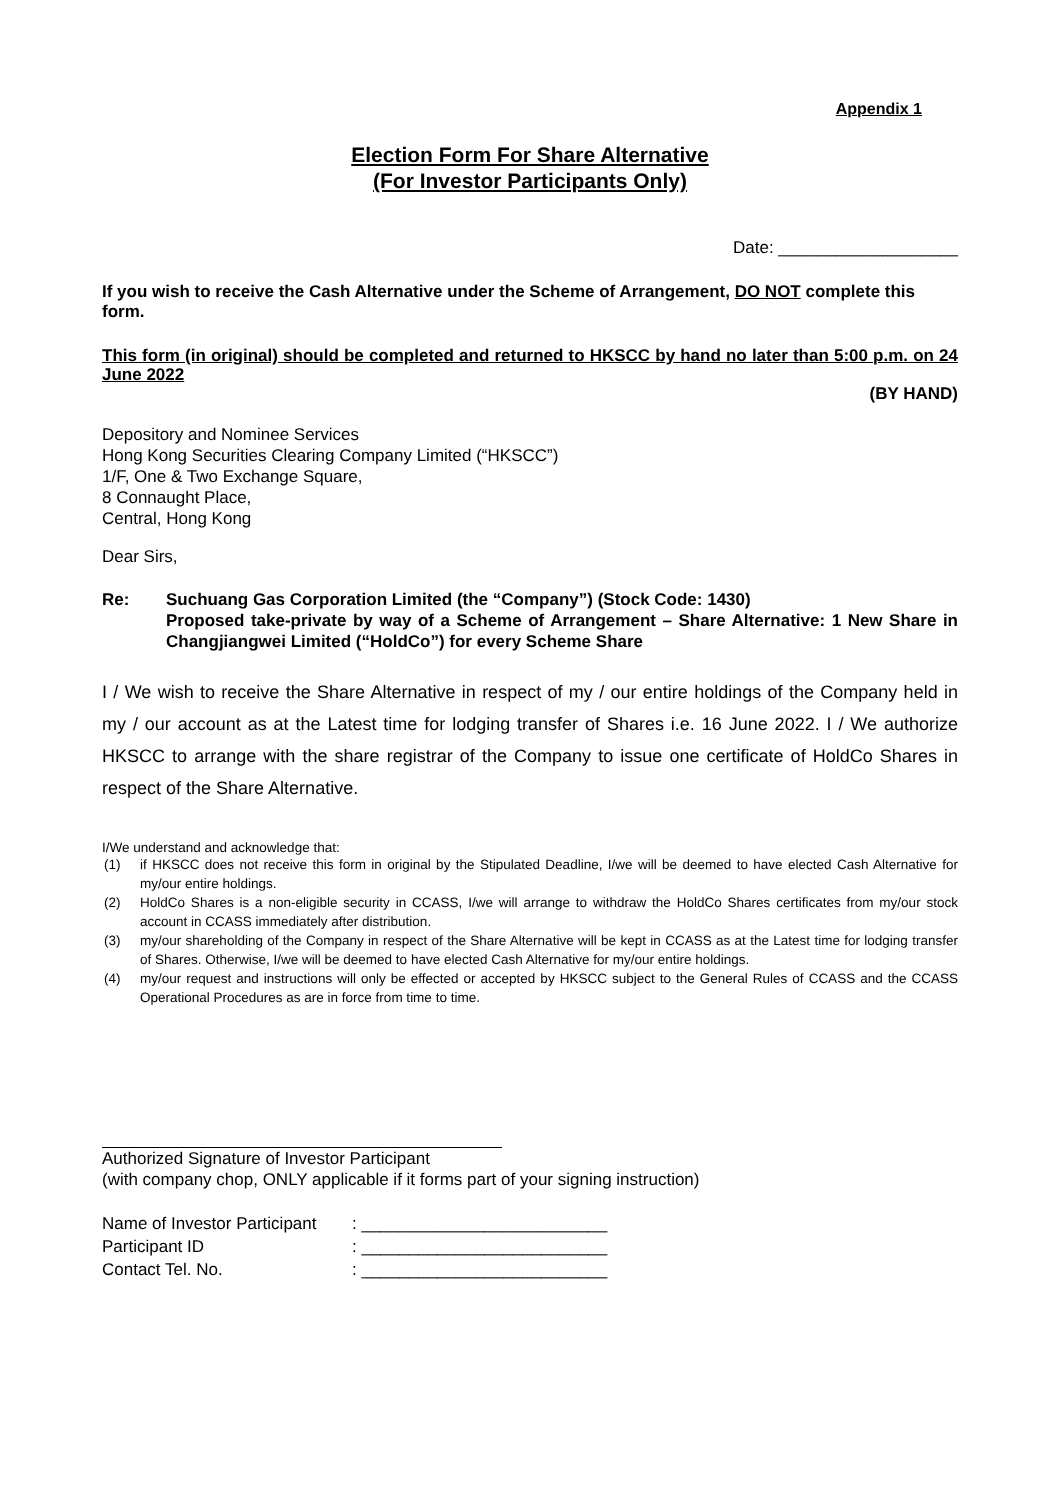Appendix 1
Election Form For Share Alternative
(For Investor Participants Only)
Date: ___________________
If you wish to receive the Cash Alternative under the Scheme of Arrangement, DO NOT complete this form.
This form (in original) should be completed and returned to HKSCC by hand no later than 5:00 p.m. on 24 June 2022
(BY HAND)
Depository and Nominee Services
Hong Kong Securities Clearing Company Limited (“HKSCC”)
1/F, One & Two Exchange Square,
8 Connaught Place,
Central, Hong Kong
Dear Sirs,
Re: Suchuang Gas Corporation Limited (the “Company”) (Stock Code: 1430)
Proposed take-private by way of a Scheme of Arrangement – Share Alternative: 1 New Share in Changjiangwei Limited (“HoldCo”) for every Scheme Share
I / We wish to receive the Share Alternative in respect of my / our entire holdings of the Company held in my / our account as at the Latest time for lodging transfer of Shares i.e. 16 June 2022. I / We authorize HKSCC to arrange with the share registrar of the Company to issue one certificate of HoldCo Shares in respect of the Share Alternative.
I/We understand and acknowledge that:
(1) if HKSCC does not receive this form in original by the Stipulated Deadline, I/we will be deemed to have elected Cash Alternative for my/our entire holdings.
(2) HoldCo Shares is a non-eligible security in CCASS, I/we will arrange to withdraw the HoldCo Shares certificates from my/our stock account in CCASS immediately after distribution.
(3) my/our shareholding of the Company in respect of the Share Alternative will be kept in CCASS as at the Latest time for lodging transfer of Shares. Otherwise, I/we will be deemed to have elected Cash Alternative for my/our entire holdings.
(4) my/our request and instructions will only be effected or accepted by HKSCC subject to the General Rules of CCASS and the CCASS Operational Procedures as are in force from time to time.
Authorized Signature of Investor Participant
(with company chop, ONLY applicable if it forms part of your signing instruction)
| Name of Investor Participant | : __________________________ |
| Participant ID | : __________________________ |
| Contact Tel. No. | : __________________________ |